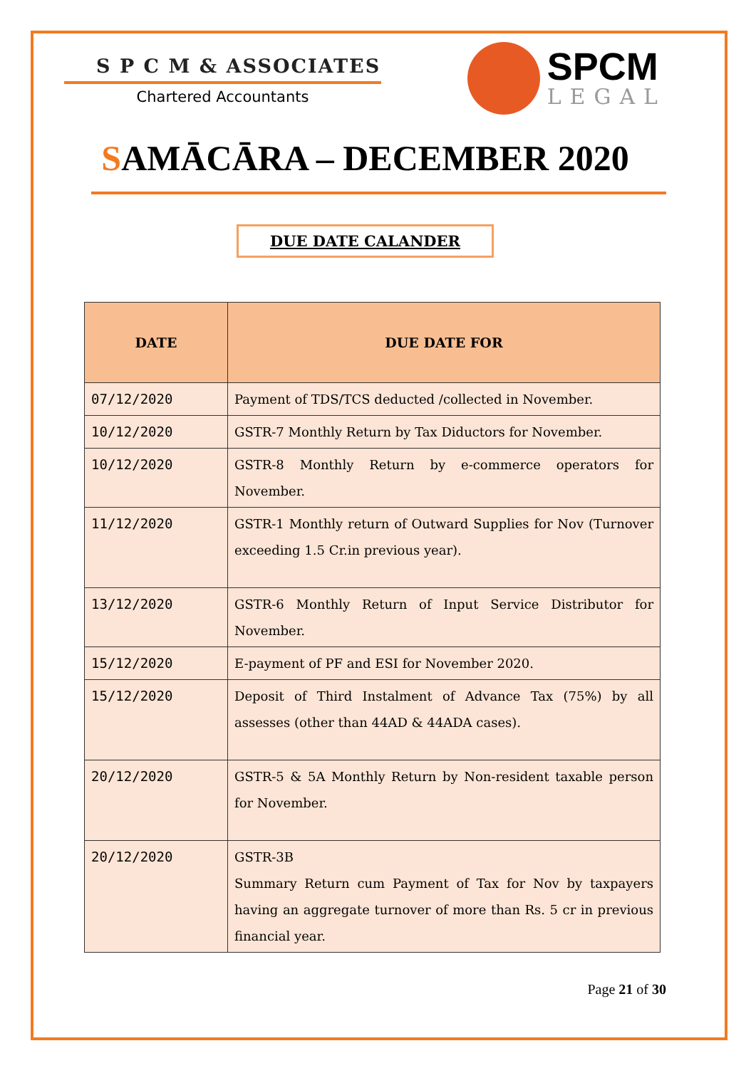S P C M & ASSOCIATES
Chartered Accountants
SPCM
LEGAL
SAMĀCĀRA – DECEMBER 2020
DUE DATE CALANDER
| DATE | DUE DATE FOR |
| --- | --- |
| 07/12/2020 | Payment of TDS/TCS deducted /collected in November. |
| 10/12/2020 | GSTR-7 Monthly Return by Tax Diductors for November. |
| 10/12/2020 | GSTR-8 Monthly Return by e-commerce operators for November. |
| 11/12/2020 | GSTR-1 Monthly return of Outward Supplies for Nov (Turnover exceeding 1.5 Cr.in previous year). |
| 13/12/2020 | GSTR-6 Monthly Return of Input Service Distributor for November. |
| 15/12/2020 | E-payment of PF and ESI for November 2020. |
| 15/12/2020 | Deposit of Third Instalment of Advance Tax (75%) by all assesses (other than 44AD & 44ADA cases). |
| 20/12/2020 | GSTR-5 & 5A Monthly Return by Non-resident taxable person for November. |
| 20/12/2020 | GSTR-3B Summary Return cum Payment of Tax for Nov by taxpayers having an aggregate turnover of more than Rs. 5 cr in previous financial year. |
Page 21 of 30